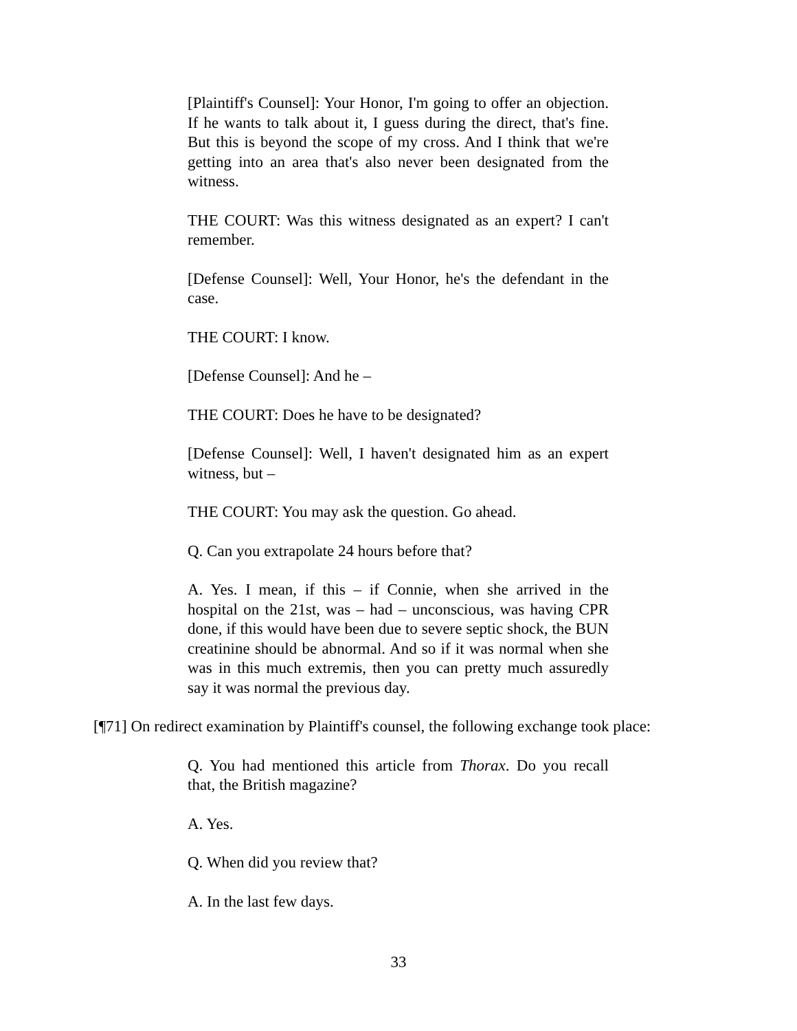[Plaintiff's Counsel]: Your Honor, I'm going to offer an objection. If he wants to talk about it, I guess during the direct, that's fine. But this is beyond the scope of my cross. And I think that we're getting into an area that's also never been designated from the witness.
THE COURT: Was this witness designated as an expert? I can't remember.
[Defense Counsel]: Well, Your Honor, he's the defendant in the case.
THE COURT: I know.
[Defense Counsel]: And he –
THE COURT: Does he have to be designated?
[Defense Counsel]: Well, I haven't designated him as an expert witness, but –
THE COURT: You may ask the question. Go ahead.
Q. Can you extrapolate 24 hours before that?
A. Yes. I mean, if this – if Connie, when she arrived in the hospital on the 21st, was – had – unconscious, was having CPR done, if this would have been due to severe septic shock, the BUN creatinine should be abnormal. And so if it was normal when she was in this much extremis, then you can pretty much assuredly say it was normal the previous day.
[¶71] On redirect examination by Plaintiff's counsel, the following exchange took place:
Q. You had mentioned this article from Thorax. Do you recall that, the British magazine?
A. Yes.
Q. When did you review that?
A. In the last few days.
33